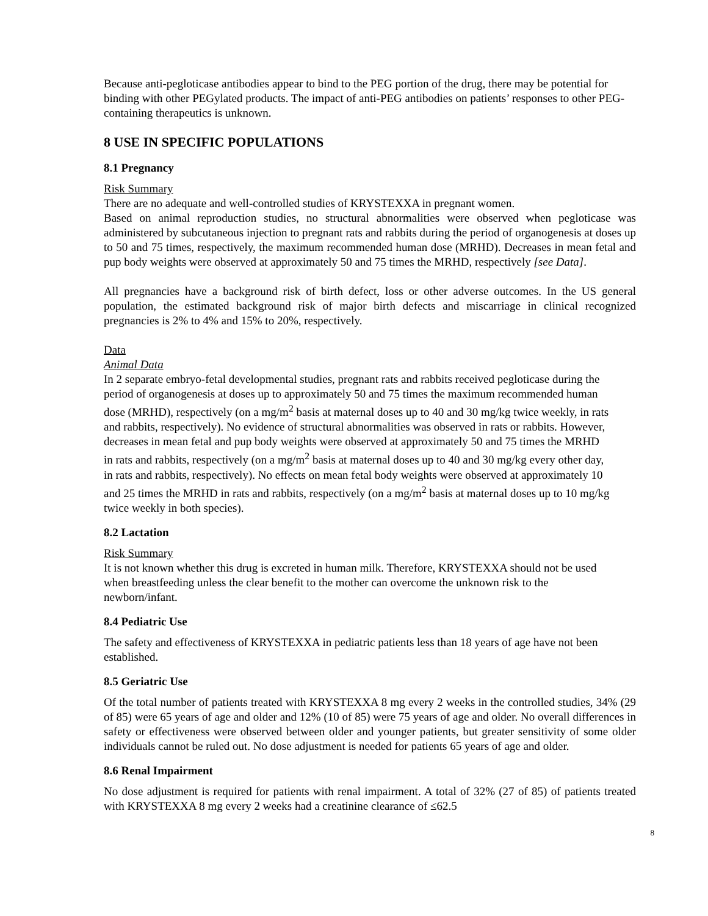Because anti-pegloticase antibodies appear to bind to the PEG portion of the drug, there may be potential for binding with other PEGylated products. The impact of anti-PEG antibodies on patients’ responses to other PEG-containing therapeutics is unknown.
8 USE IN SPECIFIC POPULATIONS
8.1 Pregnancy
Risk Summary
There are no adequate and well-controlled studies of KRYSTEXXA in pregnant women.
Based on animal reproduction studies, no structural abnormalities were observed when pegloticase was administered by subcutaneous injection to pregnant rats and rabbits during the period of organogenesis at doses up to 50 and 75 times, respectively, the maximum recommended human dose (MRHD). Decreases in mean fetal and pup body weights were observed at approximately 50 and 75 times the MRHD, respectively [see Data].
All pregnancies have a background risk of birth defect, loss or other adverse outcomes. In the US general population, the estimated background risk of major birth defects and miscarriage in clinical recognized pregnancies is 2% to 4% and 15% to 20%, respectively.
Data
Animal Data
In 2 separate embryo-fetal developmental studies, pregnant rats and rabbits received pegloticase during the period of organogenesis at doses up to approximately 50 and 75 times the maximum recommended human dose (MRHD), respectively (on a mg/m<sup>2</sup> basis at maternal doses up to 40 and 30 mg/kg twice weekly, in rats and rabbits, respectively). No evidence of structural abnormalities was observed in rats or rabbits. However, decreases in mean fetal and pup body weights were observed at approximately 50 and 75 times the MRHD in rats and rabbits, respectively (on a mg/m<sup>2</sup> basis at maternal doses up to 40 and 30 mg/kg every other day, in rats and rabbits, respectively). No effects on mean fetal body weights were observed at approximately 10 and 25 times the MRHD in rats and rabbits, respectively (on a mg/m<sup>2</sup> basis at maternal doses up to 10 mg/kg twice weekly in both species).
8.2 Lactation
Risk Summary
It is not known whether this drug is excreted in human milk. Therefore, KRYSTEXXA should not be used when breastfeeding unless the clear benefit to the mother can overcome the unknown risk to the newborn/infant.
8.4 Pediatric Use
The safety and effectiveness of KRYSTEXXA in pediatric patients less than 18 years of age have not been established.
8.5 Geriatric Use
Of the total number of patients treated with KRYSTEXXA 8 mg every 2 weeks in the controlled studies, 34% (29 of 85) were 65 years of age and older and 12% (10 of 85) were 75 years of age and older. No overall differences in safety or effectiveness were observed between older and younger patients, but greater sensitivity of some older individuals cannot be ruled out. No dose adjustment is needed for patients 65 years of age and older.
8.6 Renal Impairment
No dose adjustment is required for patients with renal impairment. A total of 32% (27 of 85) of patients treated with KRYSTEXXA 8 mg every 2 weeks had a creatinine clearance of ≤62.5
8